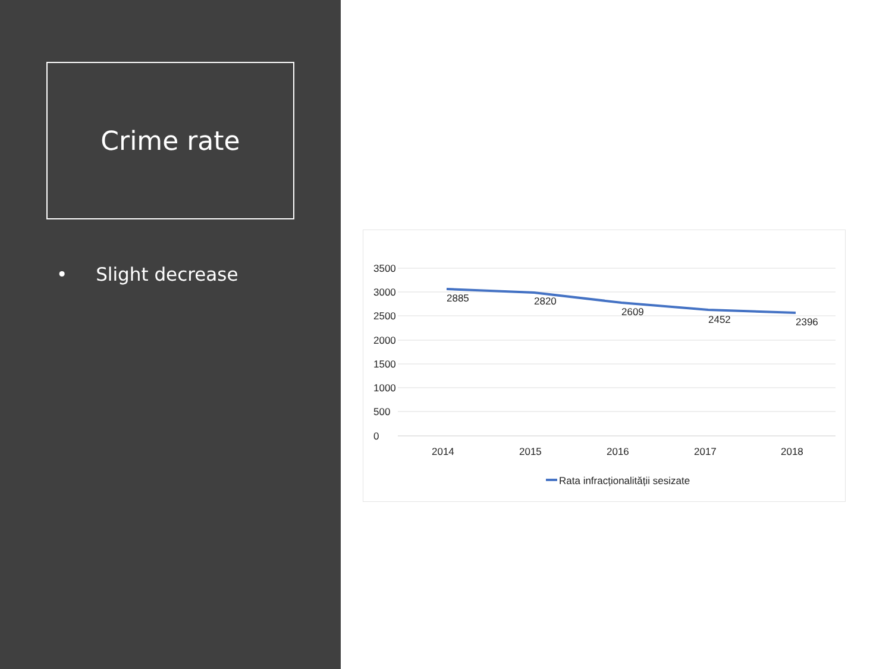Crime rate
• Slight decrease
3500
3000
2500
2000
1500
1000
500
0
2885
2820
2609
2452
2396
2014
2015
2016
2017
2018
Rata infracționalității sesizate